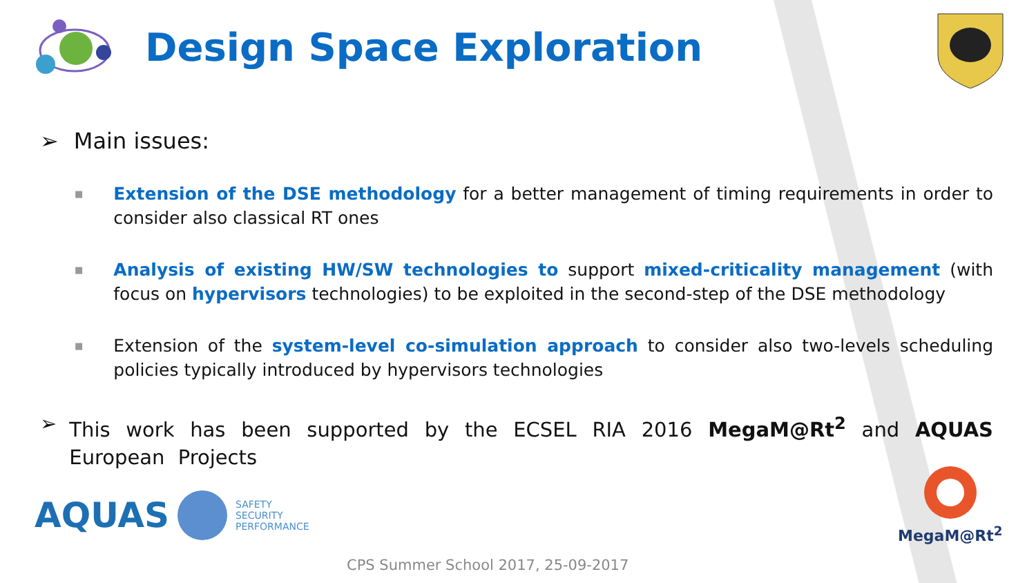Design Space Exploration
➢ Main issues:
■
Extension of the DSE methodology for a better management of timing requirements in order to consider also classical RT ones
■
Analysis of existing HW/SW technologies to support mixed-criticality management (with focus on hypervisors technologies) to be exploited in the second-step of the DSE methodology
■
Extension of the system-level co-simulation approach to consider also two-levels scheduling policies typically introduced by hypervisors technologies
➢ This work has been supported by the ECSEL RIA 2016 MegaM@Rt<sup>2</sup> and AQUAS European Projects
AQUAS SAFETY
SECURITY
PERFORMANCE
MegaM@Rt<sup>2</sup>
CPS Summer School 2017, 25-09-2017